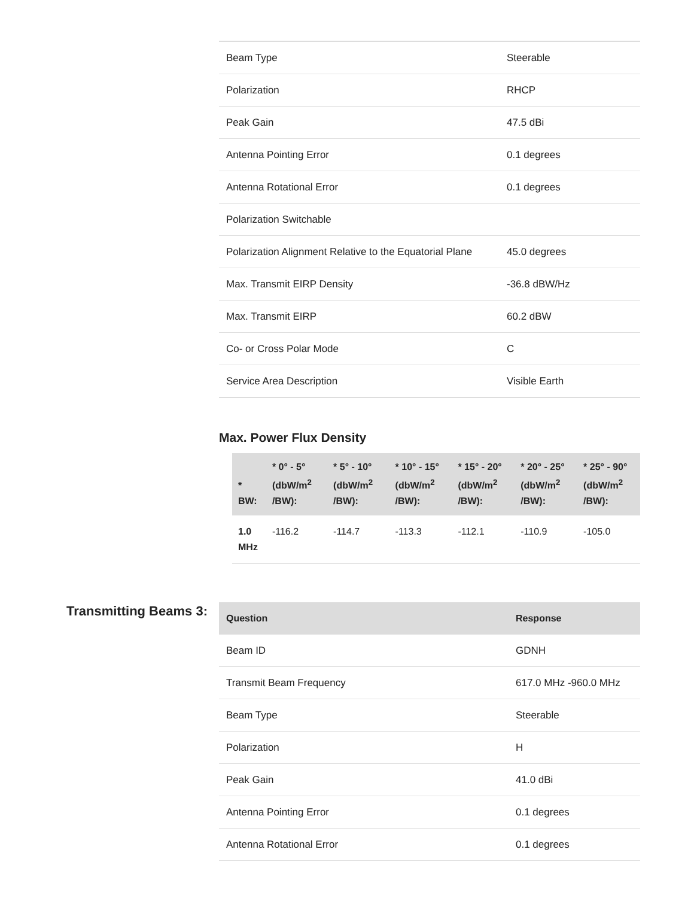| Beam Type | Steerable |
| Polarization | RHCP |
| Peak Gain | 47.5 dBi |
| Antenna Pointing Error | 0.1 degrees |
| Antenna Rotational Error | 0.1 degrees |
| Polarization Switchable | |
| Polarization Alignment Relative to the Equatorial Plane | 45.0 degrees |
| Max. Transmit EIRP Density | -36.8 dBW/Hz |
| Max. Transmit EIRP | 60.2 dBW |
| Co- or Cross Polar Mode | C |
| Service Area Description | Visible Earth |
Max. Power Flux Density
| * BW: | * 0° - 5° (dbW/m<sup>2</sup> /BW): | * 5° - 10° (dbW/m<sup>2</sup> /BW): | * 10° - 15° (dbW/m<sup>2</sup> /BW): | * 15° - 20° (dbW/m<sup>2</sup> /BW): | * 20° - 25° (dbW/m<sup>2</sup> /BW): | * 25° - 90° (dbW/m<sup>2</sup> /BW): |
| --- | --- | --- | --- | --- | --- | --- |
| 1.0 MHz | -116.2 | -114.7 | -113.3 | -112.1 | -110.9 | -105.0 |
Transmitting Beams 3:
| Question | Response |
| --- | --- |
| Beam ID | GDNH |
| Transmit Beam Frequency | 617.0 MHz -960.0 MHz |
| Beam Type | Steerable |
| Polarization | H |
| Peak Gain | 41.0 dBi |
| Antenna Pointing Error | 0.1 degrees |
| Antenna Rotational Error | 0.1 degrees |